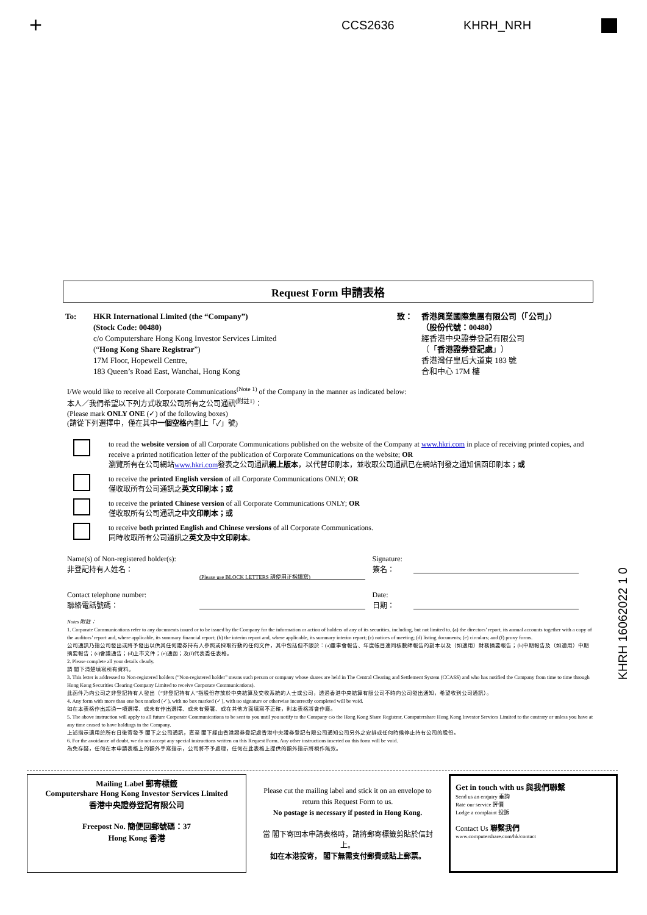+ CCS2636 KHRH_NRH
Request Form 申請表格
To: HKR International Limited (the “Company”)
(Stock Code: 00480)
c/o Computershare Hong Kong Investor Services Limited
(“Hong Kong Share Registrar”)
17M Floor, Hopewell Centre,
183 Queen’s Road East, Wanchai, Hong Kong
致： 香港興業國際集團有限公司（「公司」）
（股份代號：00480）
經香港中央證券登記有限公司
（「香港證券登記處」）
香港灣仔皇后大道東 183 號
合和中心 17M 樓
I/We would like to receive all Corporate Communications<sup>(Note 1)</sup> of the Company in the manner as indicated below:
本人／我們希望以下列方式收取公司所有之公司通訊<sup>(附註1)</sup>：
(Please mark ONLY ONE (✓) of the following boxes)
(請從下列選擇中，僅在其中一個空格內劃上「✓」號)
to read the website version of all Corporate Communications published on the website of the Company at www.hkri.com in place of receiving printed copies, and receive a printed notification letter of the publication of Corporate Communications on the website; OR
瀏覽所有在公司網站www.hkri.com發表之公司通訊網上版本，以代替印刷本，並收取公司通訊已在網站刊發之通知信函印刷本；或
to receive the printed English version of all Corporate Communications ONLY; OR
僅收取所有公司通訊之英文印刷本；或
to receive the printed Chinese version of all Corporate Communications ONLY; OR
僅收取所有公司通訊之中文印刷本；或
to receive both printed English and Chinese versions of all Corporate Communications.
同時收取所有公司通訊之英文及中文印刷本。
Name(s) of Non-registered holder(s):
非登記持有人姓名：
(Please use BLOCK LETTERS 請使用正楷填寫)
Signature:
簽名：
Contact telephone number:
聯絡電話號碼：
Date:
日期：
Notes 附註：
1. Corporate Communications refer to any documents issued or to be issued by the Company for the information or action of holders of any of its securities, including, but not limited to, (a) the directors’ report, its annual accounts together with a copy of the auditors’ report and, where applicable, its summary financial report; (b) the interim report and, where applicable, its summary interim report; (c) notices of meeting; (d) listing documents; (e) circulars; and (f) proxy forms.
公司通訊乃指公司發出或將予發出以供其任何證券持有人參照或採取行動的任何文件，其中包括但不限於：(a)董事會報告、年度帳目連同核數師報告的副本以及（如適用）財務摘要報告；(b)中期報告及（如適用）中期摘要報告；(c)會議通告；(d)上市文件；(e)通函；及(f)代表委任表格。
2. Please complete all your details clearly.
請 閣下清楚填寫所有資料。
3. This letter is addressed to Non-registered holders (“Non-registered holder” means such person or company whose shares are held in The Central Clearing and Settlement System (CCASS) and who has notified the Company from time to time through Hong Kong Securities Clearing Company Limited to receive Corporate Communications).
此函件乃向公司之非登記持有人發出（“非登記持有人”指股份存放於中央結算及交收系統的人士或公司，透過香港中央結算有限公司不時向公司發出通知，希望收到公司通訊）。
4. Any form with more than one box marked (✓), with no box marked (✓), with no signature or otherwise incorrectly completed will be void.
如在本表格作出超過一項選擇、或未有作出選擇、或未有簽署、或在其他方面填寫不正確，則本表格將會作廢。
5. The above instruction will apply to all future Corporate Communications to be sent to you until you notify to the Company c/o the Hong Kong Share Registrar, Computershare Hong Kong Investor Services Limited to the contrary or unless you have at any time ceased to have holdings in the Company.
上述指示適用於所有日後寄發予 閣下之公司通訊，直至 閣下經由香港證券登記處香港中央證券登記有限公司通知公司另外之安排或任何時候停止持有公司的股份。
6. For the avoidance of doubt, we do not accept any special instructions written on this Request Form. Any other instructions inserted on this form will be void.
為免存疑，任何在本申請表格上的額外手寫指示，公司將不予處理，任何在此表格上提供的額外指示將視作無效。
Mailing Label 郵寄標籤
Computershare Hong Kong Investor Services Limited
香港中央證券登記有限公司
Freepost No. 簡便回郵號碼：37
Hong Kong 香港
Please cut the mailing label and stick it on an envelope to return this Request Form to us.
No postage is necessary if posted in Hong Kong.
當 閣下寄回本申請表格時，請將郵寄標籤剪貼於信封上。
如在本港投寄， 閣下無需支付郵費或貼上郵票。
Get in touch with us 與我們聯繫
Send us an enquiry 垂詢
Rate our service 評價
Lodge a complaint 投訴
Contact Us 聯繫我們
www.computershare.com/hk/contact
KHRH 16062022 1 0